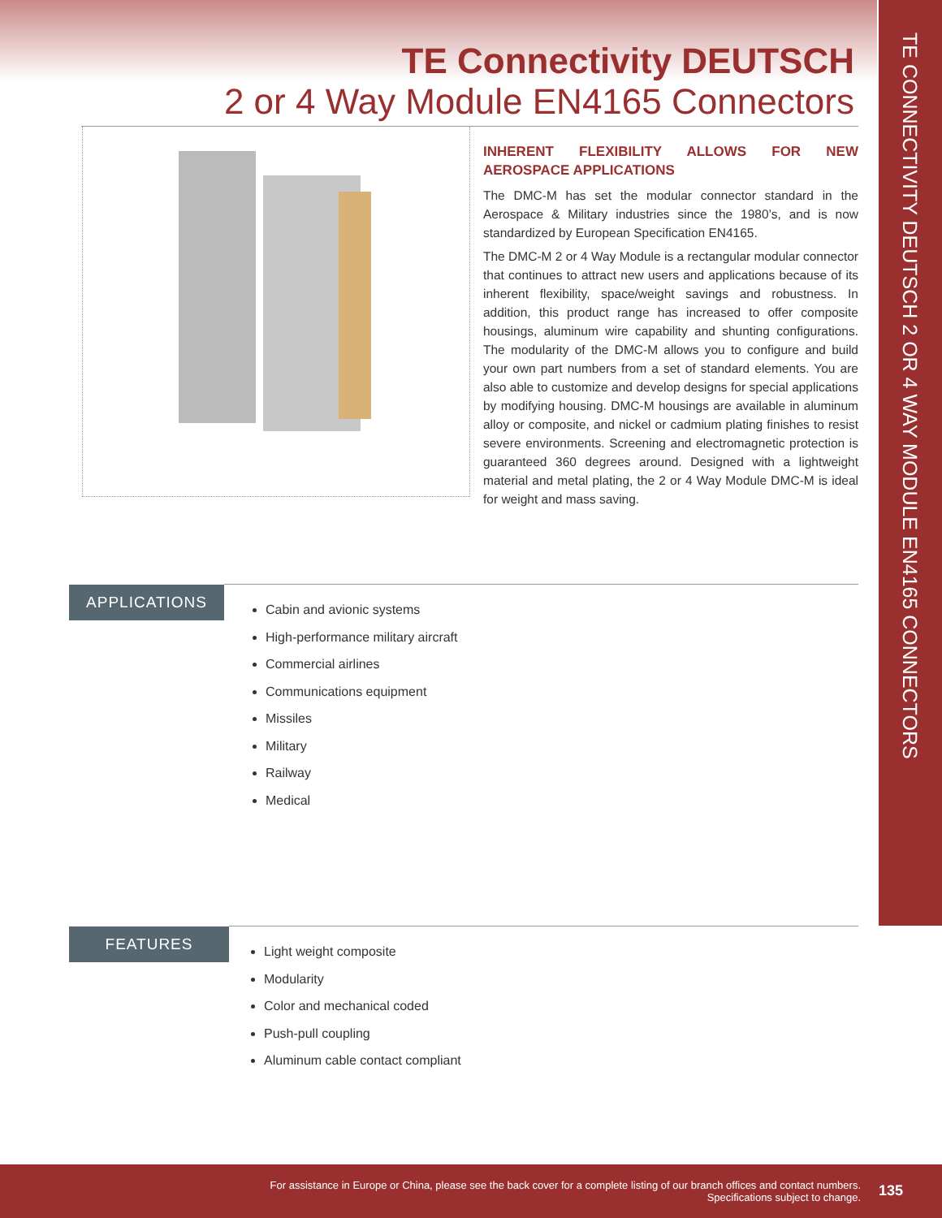TE CONNECTIVITY DEUTSCH 2 OR 4 WAY MODULE EN4165 CONNECTORS
TE Connectivity DEUTSCH
2 or 4 Way Module EN4165 Connectors
INHERENT FLEXIBILITY ALLOWS FOR NEW AEROSPACE APPLICATIONS
The DMC-M has set the modular connector standard in the Aerospace & Military industries since the 1980’s, and is now standardized by European Specification EN4165.
The DMC-M 2 or 4 Way Module is a rectangular modular connector that continues to attract new users and applications because of its inherent flexibility, space/weight savings and robustness. In addition, this product range has increased to offer composite housings, aluminum wire capability and shunting configurations. The modularity of the DMC-M allows you to configure and build your own part numbers from a set of standard elements. You are also able to customize and develop designs for special applications by modifying housing. DMC-M housings are available in aluminum alloy or composite, and nickel or cadmium plating finishes to resist severe environments. Screening and electromagnetic protection is guaranteed 360 degrees around. Designed with a lightweight material and metal plating, the 2 or 4 Way Module DMC-M is ideal for weight and mass saving.
APPLICATIONS
Cabin and avionic systems
High-performance military aircraft
Commercial airlines
Communications equipment
Missiles
Military
Railway
Medical
FEATURES
Light weight composite
Modularity
Color and mechanical coded
Push-pull coupling
Aluminum cable contact compliant
For assistance in Europe or China, please see the back cover for a complete listing of our branch offices and contact numbers.
Specifications subject to change.
135